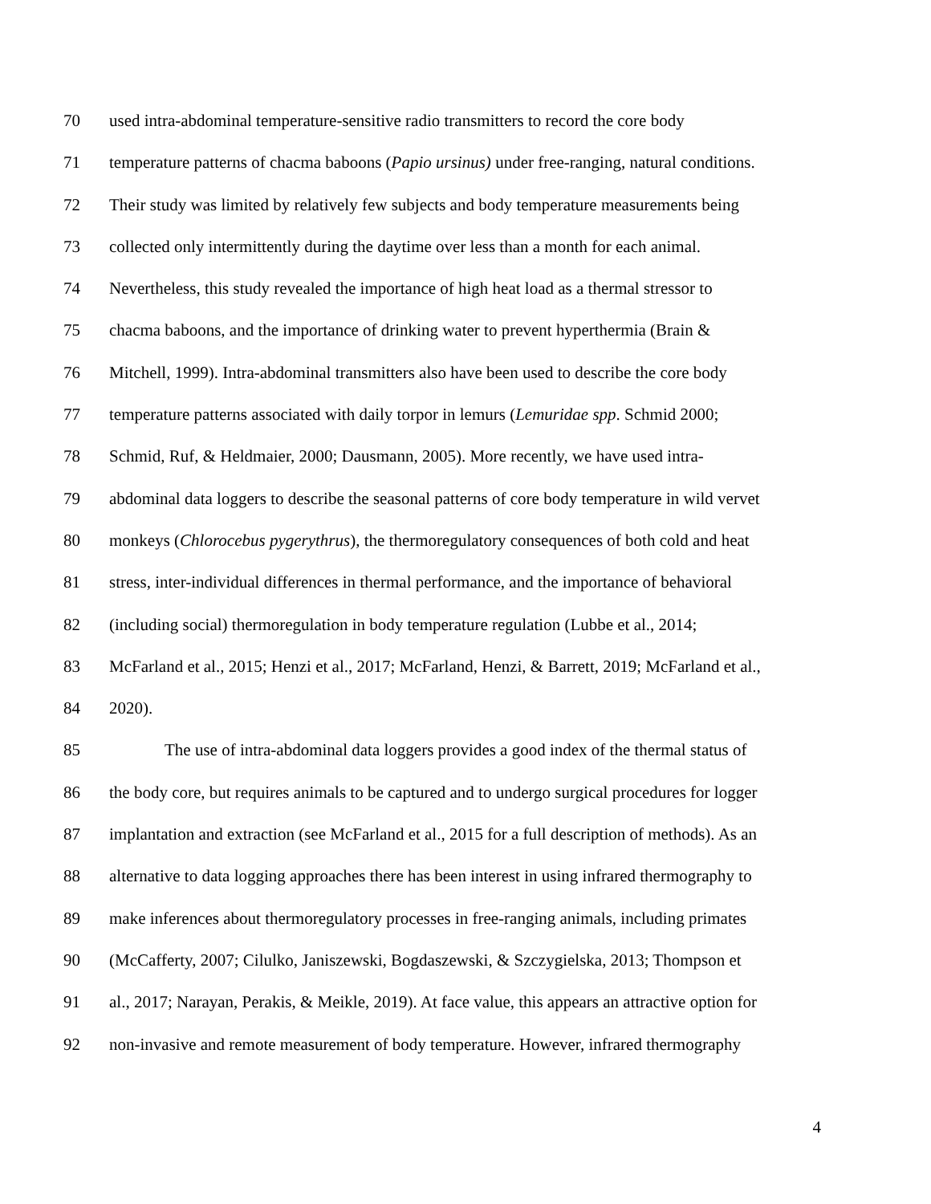70 used intra-abdominal temperature-sensitive radio transmitters to record the core body
71 temperature patterns of chacma baboons (Papio ursinus) under free-ranging, natural conditions.
72 Their study was limited by relatively few subjects and body temperature measurements being
73 collected only intermittently during the daytime over less than a month for each animal.
74 Nevertheless, this study revealed the importance of high heat load as a thermal stressor to
75 chacma baboons, and the importance of drinking water to prevent hyperthermia (Brain &
76 Mitchell, 1999). Intra-abdominal transmitters also have been used to describe the core body
77 temperature patterns associated with daily torpor in lemurs (Lemuridae spp. Schmid 2000;
78 Schmid, Ruf, & Heldmaier, 2000; Dausmann, 2005). More recently, we have used intra-
79 abdominal data loggers to describe the seasonal patterns of core body temperature in wild vervet
80 monkeys (Chlorocebus pygerythrus), the thermoregulatory consequences of both cold and heat
81 stress, inter-individual differences in thermal performance, and the importance of behavioral
82 (including social) thermoregulation in body temperature regulation (Lubbe et al., 2014;
83 McFarland et al., 2015; Henzi et al., 2017; McFarland, Henzi, & Barrett, 2019; McFarland et al.,
84 2020).
85 The use of intra-abdominal data loggers provides a good index of the thermal status of
86 the body core, but requires animals to be captured and to undergo surgical procedures for logger
87 implantation and extraction (see McFarland et al., 2015 for a full description of methods). As an
88 alternative to data logging approaches there has been interest in using infrared thermography to
89 make inferences about thermoregulatory processes in free-ranging animals, including primates
90 (McCafferty, 2007; Cilulko, Janiszewski, Bogdaszewski, & Szczygielska, 2013; Thompson et
91 al., 2017; Narayan, Perakis, & Meikle, 2019). At face value, this appears an attractive option for
92 non-invasive and remote measurement of body temperature. However, infrared thermography
4